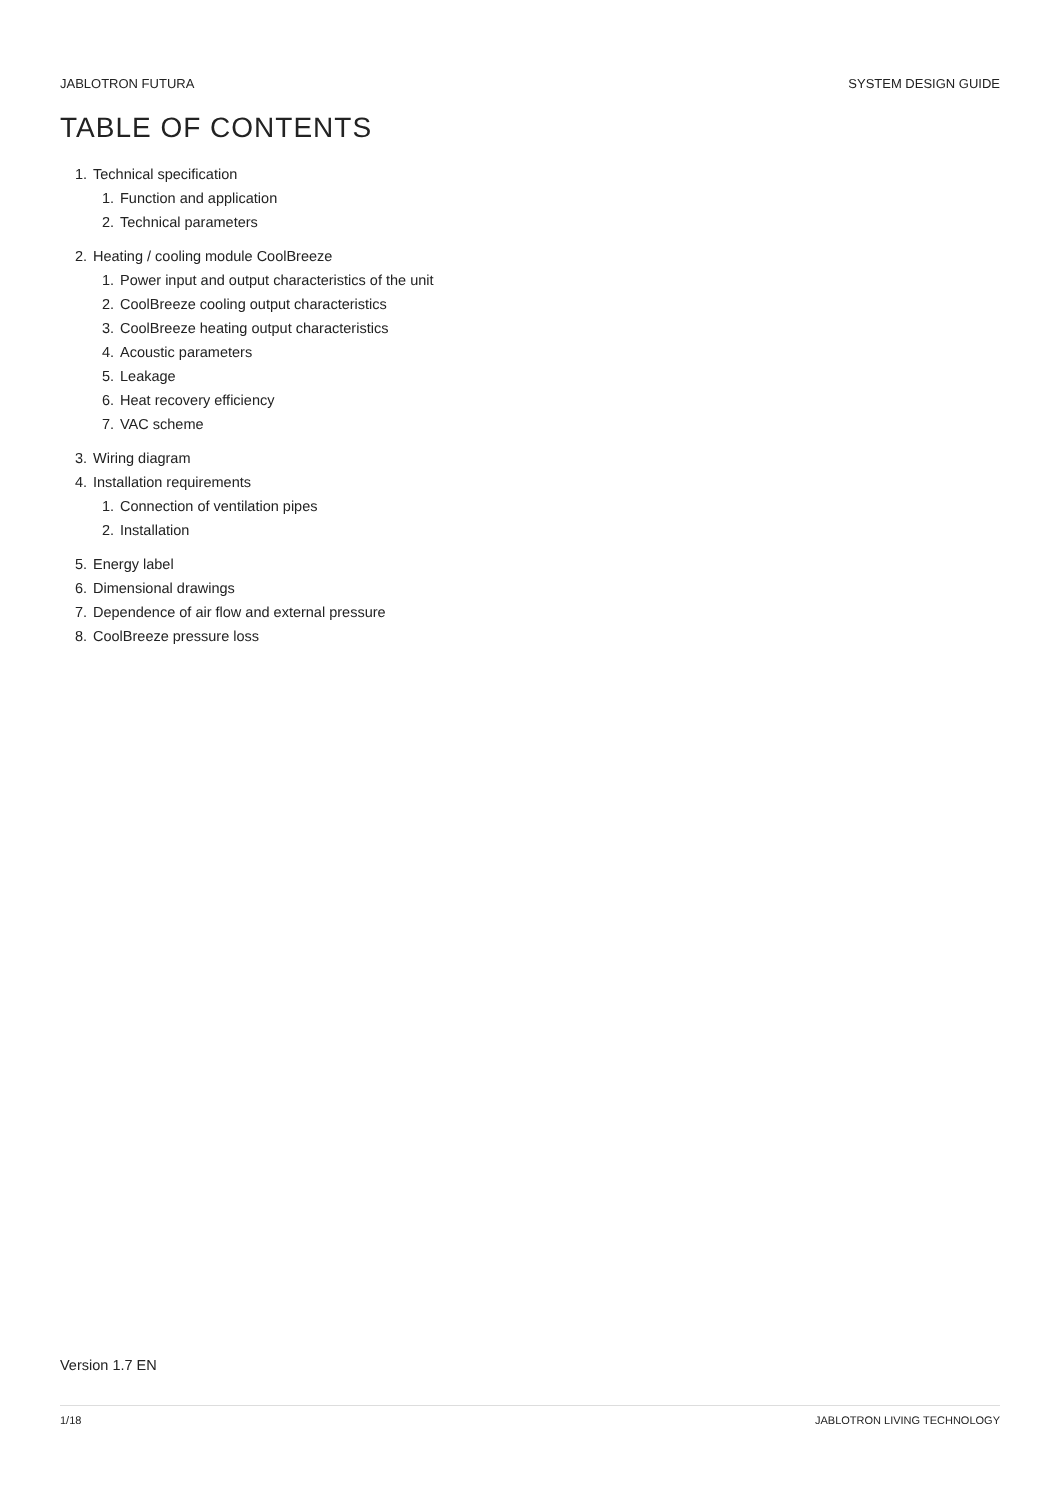JABLOTRON FUTURA SYSTEM DESIGN GUIDE
TABLE OF CONTENTS
1. Technical specification
1. Function and application
2. Technical parameters
2. Heating / cooling module CoolBreeze
1. Power input and output characteristics of the unit
2. CoolBreeze cooling output characteristics
3. CoolBreeze heating output characteristics
4. Acoustic parameters
5. Leakage
6. Heat recovery efficiency
7. VAC scheme
3. Wiring diagram
4. Installation requirements
1. Connection of ventilation pipes
2. Installation
5. Energy label
6. Dimensional drawings
7. Dependence of air flow and external pressure
8. CoolBreeze pressure loss
Version 1.7 EN
1/18 JABLOTRON LIVING TECHNOLOGY